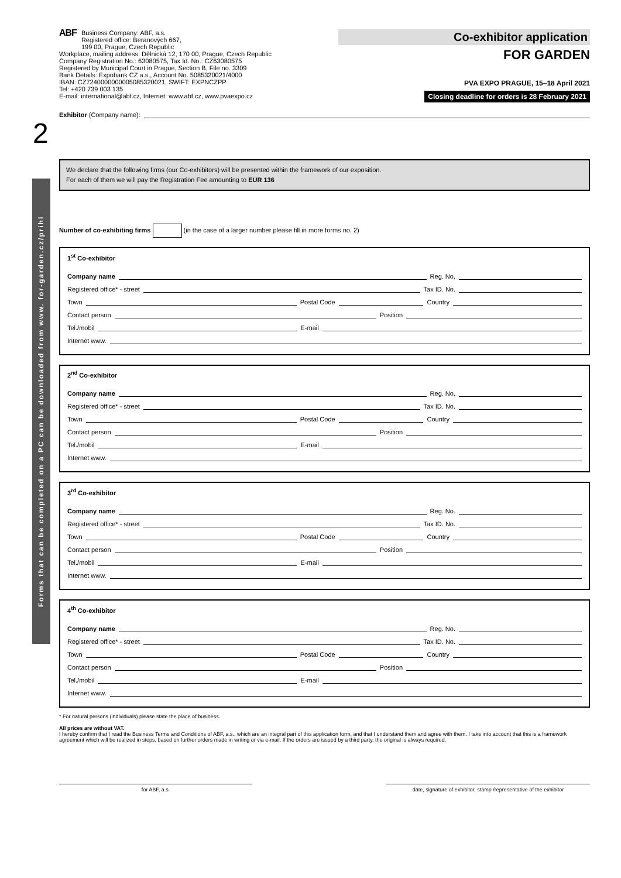Forms that can be completed on a PC can be downloaded from www. for-garden.cz/prihl
ABF Business Company: ABF, a.s.
Registered office: Beranových 667,
199 00, Prague, Czech Republic
Workplace, mailing address: Dělnická 12, 170 00, Prague, Czech Republic
Company Registration No.: 63080575, Tax Id. No.: CZ63080575
Registered by Municipal Court in Prague, Section B, File no. 3309
Bank Details: Expobank CZ a.s., Account No. 5085320021/4000
IBAN: CZ7240000000005085320021, SWIFT: EXPNCZPP
Tel: +420 739 003 135
E-mail: international@abf.cz, Internet: www.abf.cz, www.pvaexpo.cz
Co-exhibitor application
FOR GARDEN
PVA EXPO PRAGUE, 15–18 April 2021
Closing deadline for orders is 28 February 2021
2
Exhibitor (Company name):
We declare that the following firms (our Co-exhibitors) will be presented within the framework of our exposition.
For each of them we will pay the Registration Fee amounting to EUR 136
Number of co-exhibiting firms (in the case of a larger number please fill in more forms no. 2)
1<sup>st</sup> Co-exhibitor
Company name Reg. No.
Registered office* - street Tax ID. No.
Town Postal Code Country
Contact person Position
Tel./mobil E-mail
Internet www.
2<sup>nd</sup> Co-exhibitor
Company name Reg. No.
Registered office* - street Tax ID. No.
Town Postal Code Country
Contact person Position
Tel./mobil E-mail
Internet www.
3<sup>rd</sup> Co-exhibitor
Company name Reg. No.
Registered office* - street Tax ID. No.
Town Postal Code Country
Contact person Position
Tel./mobil E-mail
Internet www.
4<sup>th</sup> Co-exhibitor
Company name Reg. No.
Registered office* - street Tax ID. No.
Town Postal Code Country
Contact person Position
Tel./mobil E-mail
Internet www.
* For natural persons (individuals) please state the place of business.
All prices are without VAT.
I hereby confirm that I read the Business Terms and Conditions of ABF, a.s., which are an integral part of this application form, and that I understand them and agree with them. I take into account that this is a framework agreement which will be realized in steps, based on further orders made in writing or via e-mail. If the orders are issued by a third party, the original is always required.
for ABF, a.s. date, signature of exhibitor, stamp /representative of the exhibitor